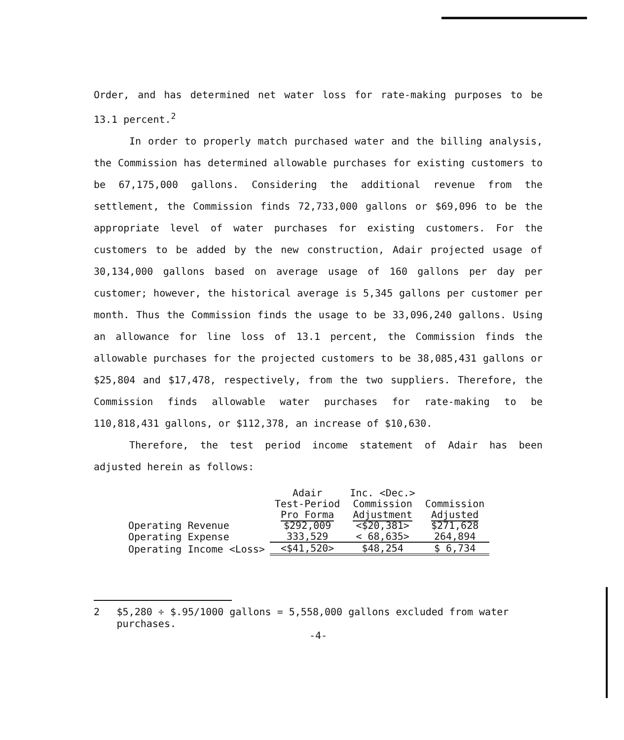Order, and has determined net water loss for rate-making purposes to be 13.1 percent.<sup>2</sup>
In order to properly match purchased water and the billing analysis, the Commission has determined allowable purchases for existing customers to be 67,175,000 gallons. Considering the additional revenue from the settlement, the Commission finds 72,733,000 gallons or $69,096 to be the appropriate level of water purchases for existing customers. For the customers to be added by the new construction, Adair projected usage of 30,134,000 gallons based on average usage of 160 gallons per day per customer; however, the historical average is 5,345 gallons per customer per month. Thus the Commission finds the usage to be 33,096,240 gallons. Using an allowance for line loss of 13.1 percent, the Commission finds the allowable purchases for the projected customers to be 38,085,431 gallons or $25,804 and $17,478, respectively, from the two suppliers. Therefore, the Commission finds allowable water purchases for rate-making to be 110,818,431 gallons, or $112,378, an increase of $10,630.
Therefore, the test period income statement of Adair has been adjusted herein as follows:
| | Adair Test-Period Pro Forma | Inc. <Dec.> Commission Adjustment | Commission Adjusted |
| --- | --- | --- | --- |
| Operating Revenue | $292,009 | <$20,381> | $271,628 |
| Operating Expense | 333,529 | < 68,635> | 264,894 |
| Operating Income <Loss> | <$41,520> | $48,254 | $ 6,734 |
2 $5,280 ÷ $.95/1000 gallons = 5,558,000 gallons excluded from water purchases.
-4-